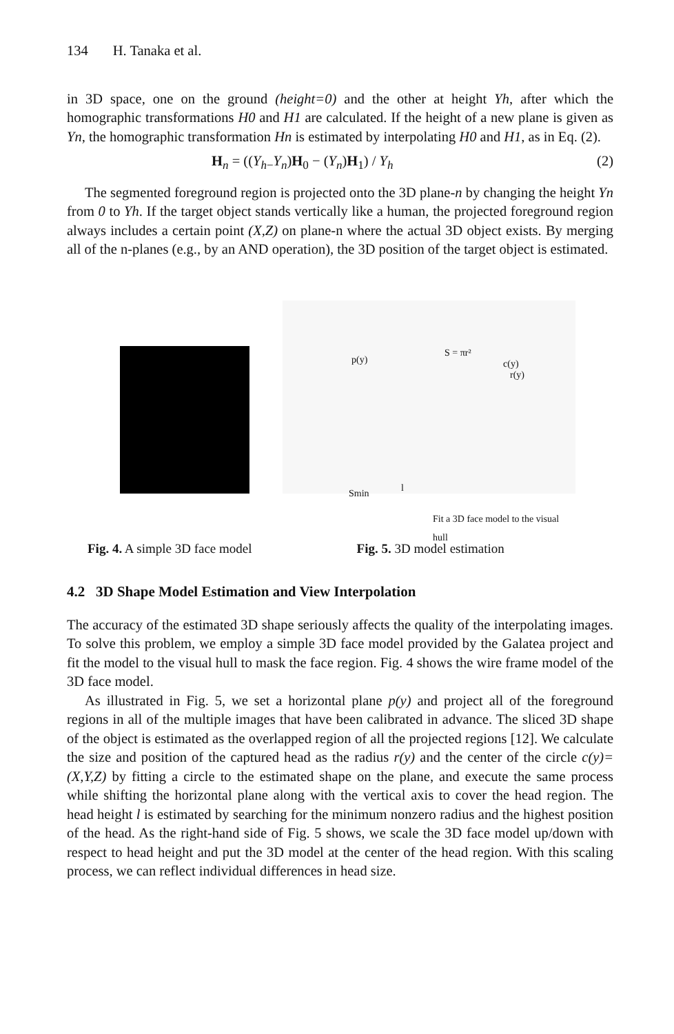134 H. Tanaka et al.
in 3D space, one on the ground (height=0) and the other at height Yh, after which the homographic transformations H0 and H1 are calculated. If the height of a new plane is given as Yn, the homographic transformation Hn is estimated by interpolating H0 and H1, as in Eq. (2).
H<sub>n</sub> = ((Y<sub>h−</sub>Y<sub>n</sub>)H<sub>0</sub> − (Y<sub>n</sub>)H<sub>1</sub>) / Y<sub>h</sub> (2)
The segmented foreground region is projected onto the 3D plane-n by changing the height Yn from 0 to Yh. If the target object stands vertically like a human, the projected foreground region always includes a certain point (X,Z) on plane-n where the actual 3D object exists. By merging all of the n-planes (e.g., by an AND operation), the 3D position of the target object is estimated.
p(y)
S = πr²
c(y)
r(y)
l Smin
Fit a 3D face model to the visual hull
Fig. 4. A simple 3D face model Fig. 5. 3D model estimation
4.2 3D Shape Model Estimation and View Interpolation
The accuracy of the estimated 3D shape seriously affects the quality of the interpolating images. To solve this problem, we employ a simple 3D face model provided by the Galatea project and fit the model to the visual hull to mask the face region. Fig. 4 shows the wire frame model of the 3D face model.
As illustrated in Fig. 5, we set a horizontal plane p(y) and project all of the foreground regions in all of the multiple images that have been calibrated in advance. The sliced 3D shape of the object is estimated as the overlapped region of all the projected regions [12]. We calculate the size and position of the captured head as the radius r(y) and the center of the circle c(y)=(X,Y,Z) by fitting a circle to the estimated shape on the plane, and execute the same process while shifting the horizontal plane along with the vertical axis to cover the head region. The head height l is estimated by searching for the minimum nonzero radius and the highest position of the head. As the right-hand side of Fig. 5 shows, we scale the 3D face model up/down with respect to head height and put the 3D model at the center of the head region. With this scaling process, we can reflect individual differences in head size.